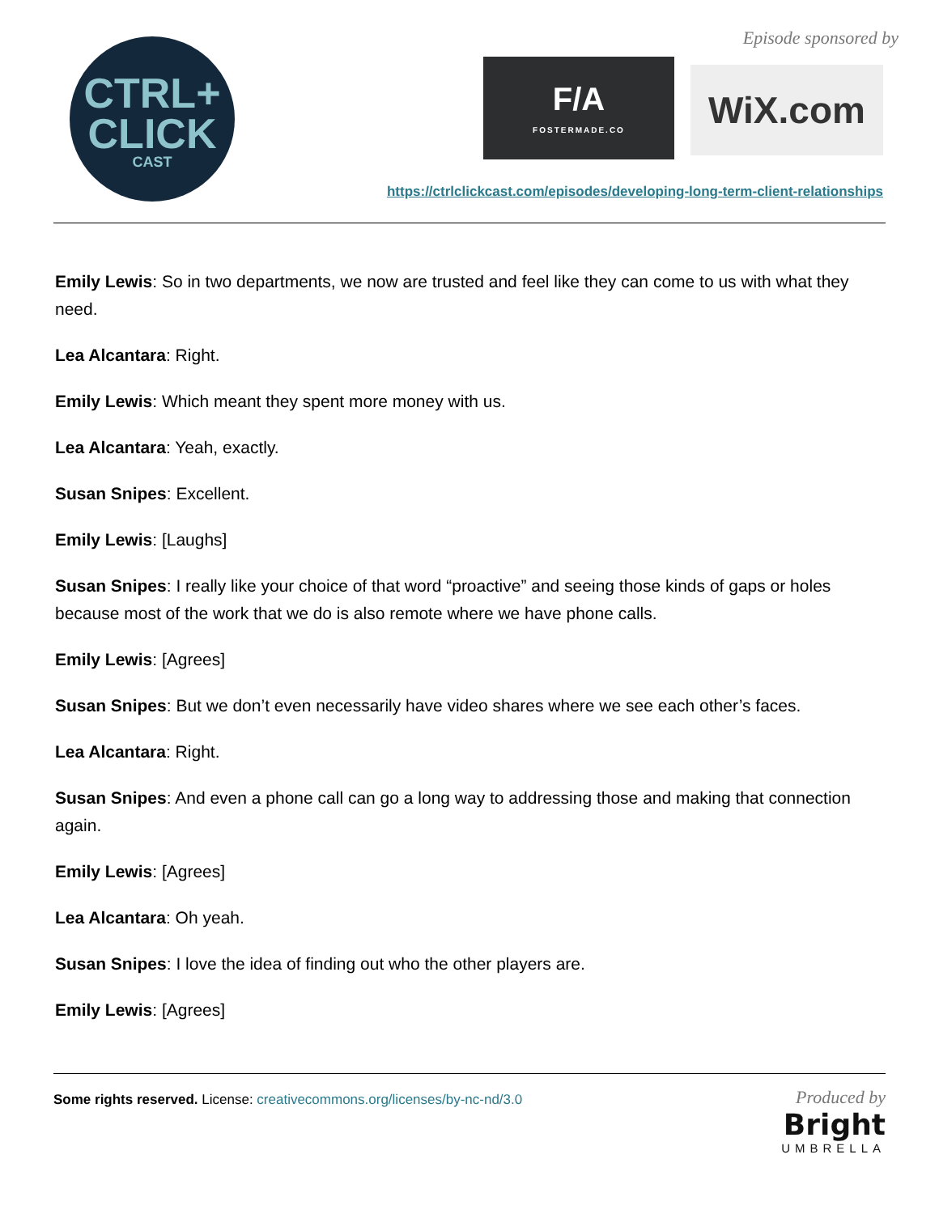CTRL+
CLICK
CAST
Episode sponsored by
F/A
FOSTERMADE.CO
WiX.com
https://ctrlclickcast.com/episodes/developing-long-term-client-relationships
Emily Lewis: So in two departments, we now are trusted and feel like they can come to us with what they need.
Lea Alcantara: Right.
Emily Lewis: Which meant they spent more money with us.
Lea Alcantara: Yeah, exactly.
Susan Snipes: Excellent.
Emily Lewis: [Laughs]
Susan Snipes: I really like your choice of that word “proactive” and seeing those kinds of gaps or holes because most of the work that we do is also remote where we have phone calls.
Emily Lewis: [Agrees]
Susan Snipes: But we don’t even necessarily have video shares where we see each other’s faces.
Lea Alcantara: Right.
Susan Snipes: And even a phone call can go a long way to addressing those and making that connection again.
Emily Lewis: [Agrees]
Lea Alcantara: Oh yeah.
Susan Snipes: I love the idea of finding out who the other players are.
Emily Lewis: [Agrees]
Some rights reserved. License: creativecommons.org/licenses/by-nc-nd/3.0
Produced by
Bright
UMBRELLA